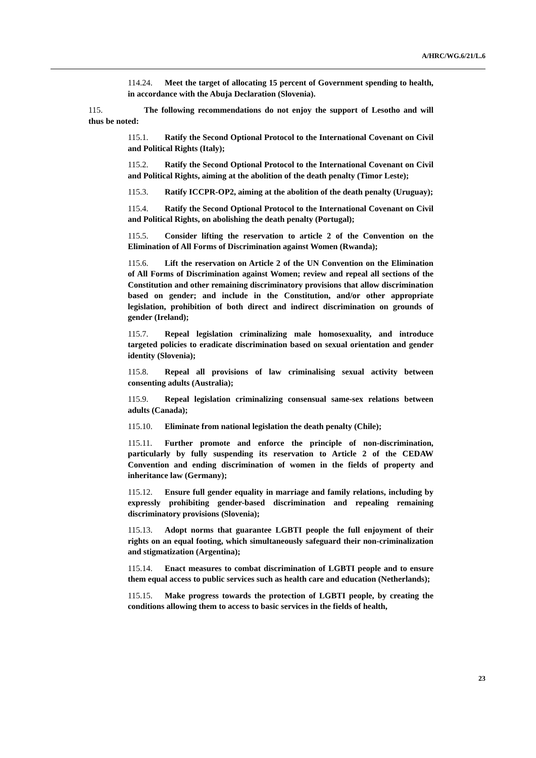A/HRC/WG.6/21/L.6
114.24. Meet the target of allocating 15 percent of Government spending to health, in accordance with the Abuja Declaration (Slovenia).
115. The following recommendations do not enjoy the support of Lesotho and will thus be noted:
115.1. Ratify the Second Optional Protocol to the International Covenant on Civil and Political Rights (Italy);
115.2. Ratify the Second Optional Protocol to the International Covenant on Civil and Political Rights, aiming at the abolition of the death penalty (Timor Leste);
115.3. Ratify ICCPR-OP2, aiming at the abolition of the death penalty (Uruguay);
115.4. Ratify the Second Optional Protocol to the International Covenant on Civil and Political Rights, on abolishing the death penalty (Portugal);
115.5. Consider lifting the reservation to article 2 of the Convention on the Elimination of All Forms of Discrimination against Women (Rwanda);
115.6. Lift the reservation on Article 2 of the UN Convention on the Elimination of All Forms of Discrimination against Women; review and repeal all sections of the Constitution and other remaining discriminatory provisions that allow discrimination based on gender; and include in the Constitution, and/or other appropriate legislation, prohibition of both direct and indirect discrimination on grounds of gender (Ireland);
115.7. Repeal legislation criminalizing male homosexuality, and introduce targeted policies to eradicate discrimination based on sexual orientation and gender identity (Slovenia);
115.8. Repeal all provisions of law criminalising sexual activity between consenting adults (Australia);
115.9. Repeal legislation criminalizing consensual same-sex relations between adults (Canada);
115.10. Eliminate from national legislation the death penalty (Chile);
115.11. Further promote and enforce the principle of non-discrimination, particularly by fully suspending its reservation to Article 2 of the CEDAW Convention and ending discrimination of women in the fields of property and inheritance law (Germany);
115.12. Ensure full gender equality in marriage and family relations, including by expressly prohibiting gender-based discrimination and repealing remaining discriminatory provisions (Slovenia);
115.13. Adopt norms that guarantee LGBTI people the full enjoyment of their rights on an equal footing, which simultaneously safeguard their non-criminalization and stigmatization (Argentina);
115.14. Enact measures to combat discrimination of LGBTI people and to ensure them equal access to public services such as health care and education (Netherlands);
115.15. Make progress towards the protection of LGBTI people, by creating the conditions allowing them to access to basic services in the fields of health,
23